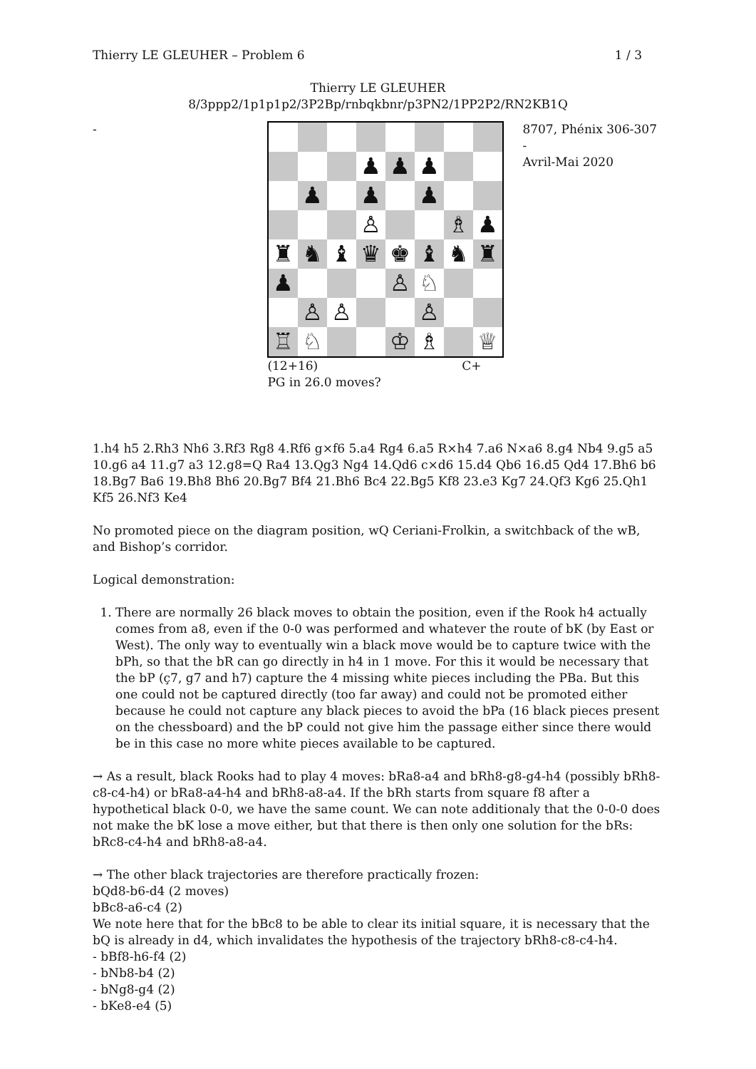Thierry LE GLEUHER – Problem 6 1 / 3
Thierry LE GLEUHER
8/3ppp2/1p1p1p2/3P2Bp/rnbqkbnr/p3PN2/1PP2P2/RN2KB1Q
-
♟
♟
♟
♟
♟
♟
♙
♗
♟
♜
♞
♝
♛
♚
♝
♞
♜
♟
♙
♘
♙
♙
♙
♖
♘
♔
♗
♕
(12+16) C+
PG in 26.0 moves?
8707, Phénix 306-307 -
Avril-Mai 2020
1.h4 h5 2.Rh3 Nh6 3.Rf3 Rg8 4.Rf6 g×f6 5.a4 Rg4 6.a5 R×h4 7.a6 N×a6 8.g4 Nb4 9.g5 a5 10.g6 a4 11.g7 a3 12.g8=Q Ra4 13.Qg3 Ng4 14.Qd6 c×d6 15.d4 Qb6 16.d5 Qd4 17.Bh6 b6 18.Bg7 Ba6 19.Bh8 Bh6 20.Bg7 Bf4 21.Bh6 Bc4 22.Bg5 Kf8 23.e3 Kg7 24.Qf3 Kg6 25.Qh1 Kf5 26.Nf3 Ke4
No promoted piece on the diagram position, wQ Ceriani-Frolkin, a switchback of the wB, and Bishop’s corridor.
Logical demonstration:
1. There are normally 26 black moves to obtain the position, even if the Rook h4 actually comes from a8, even if the 0-0 was performed and whatever the route of bK (by East or West). The only way to eventually win a black move would be to capture twice with the bPh, so that the bR can go directly in h4 in 1 move. For this it would be necessary that the bP (ç7, g7 and h7) capture the 4 missing white pieces including the PBa. But this one could not be captured directly (too far away) and could not be promoted either because he could not capture any black pieces to avoid the bPa (16 black pieces present on the chessboard) and the bP could not give him the passage either since there would be in this case no more white pieces available to be captured.
→ As a result, black Rooks had to play 4 moves: bRa8-a4 and bRh8-g8-g4-h4 (possibly bRh8-c8-c4-h4) or bRa8-a4-h4 and bRh8-a8-a4. If the bRh starts from square f8 after a hypothetical black 0-0, we have the same count. We can note additionaly that the 0-0-0 does not make the bK lose a move either, but that there is then only one solution for the bRs: bRc8-c4-h4 and bRh8-a8-a4.
→ The other black trajectories are therefore practically frozen:
bQd8-b6-d4 (2 moves)
bBc8-a6-c4 (2)
We note here that for the bBc8 to be able to clear its initial square, it is necessary that the bQ is already in d4, which invalidates the hypothesis of the trajectory bRh8-c8-c4-h4.
- bBf8-h6-f4 (2)
- bNb8-b4 (2)
- bNg8-g4 (2)
- bKe8-e4 (5)